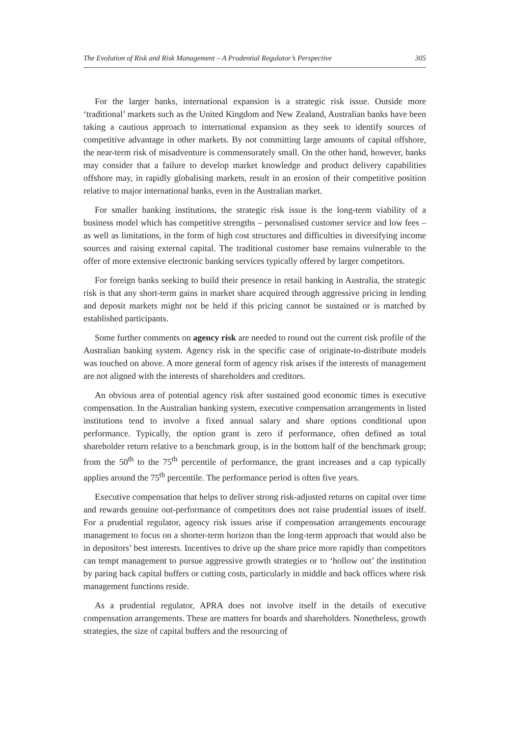The Evolution of Risk and Risk Management – A Prudential Regulator’s Perspective 305
For the larger banks, international expansion is a strategic risk issue. Outside more ‘traditional’ markets such as the United Kingdom and New Zealand, Australian banks have been taking a cautious approach to international expansion as they seek to identify sources of competitive advantage in other markets. By not committing large amounts of capital offshore, the near-term risk of misadventure is commensurately small. On the other hand, however, banks may consider that a failure to develop market knowledge and product delivery capabilities offshore may, in rapidly globalising markets, result in an erosion of their competitive position relative to major international banks, even in the Australian market.
For smaller banking institutions, the strategic risk issue is the long-term viability of a business model which has competitive strengths – personalised customer service and low fees – as well as limitations, in the form of high cost structures and difficulties in diversifying income sources and raising external capital. The traditional customer base remains vulnerable to the offer of more extensive electronic banking services typically offered by larger competitors.
For foreign banks seeking to build their presence in retail banking in Australia, the strategic risk is that any short-term gains in market share acquired through aggressive pricing in lending and deposit markets might not be held if this pricing cannot be sustained or is matched by established participants.
Some further comments on agency risk are needed to round out the current risk profile of the Australian banking system. Agency risk in the specific case of originate-to-distribute models was touched on above. A more general form of agency risk arises if the interests of management are not aligned with the interests of shareholders and creditors.
An obvious area of potential agency risk after sustained good economic times is executive compensation. In the Australian banking system, executive compensation arrangements in listed institutions tend to involve a fixed annual salary and share options conditional upon performance. Typically, the option grant is zero if performance, often defined as total shareholder return relative to a benchmark group, is in the bottom half of the benchmark group; from the 50<sup>th</sup> to the 75<sup>th</sup> percentile of performance, the grant increases and a cap typically applies around the 75<sup>th</sup> percentile. The performance period is often five years.
Executive compensation that helps to deliver strong risk-adjusted returns on capital over time and rewards genuine out-performance of competitors does not raise prudential issues of itself. For a prudential regulator, agency risk issues arise if compensation arrangements encourage management to focus on a shorter-term horizon than the long-term approach that would also be in depositors’ best interests. Incentives to drive up the share price more rapidly than competitors can tempt management to pursue aggressive growth strategies or to ‘hollow out’ the institution by paring back capital buffers or cutting costs, particularly in middle and back offices where risk management functions reside.
As a prudential regulator, APRA does not involve itself in the details of executive compensation arrangements. These are matters for boards and shareholders. Nonetheless, growth strategies, the size of capital buffers and the resourcing of